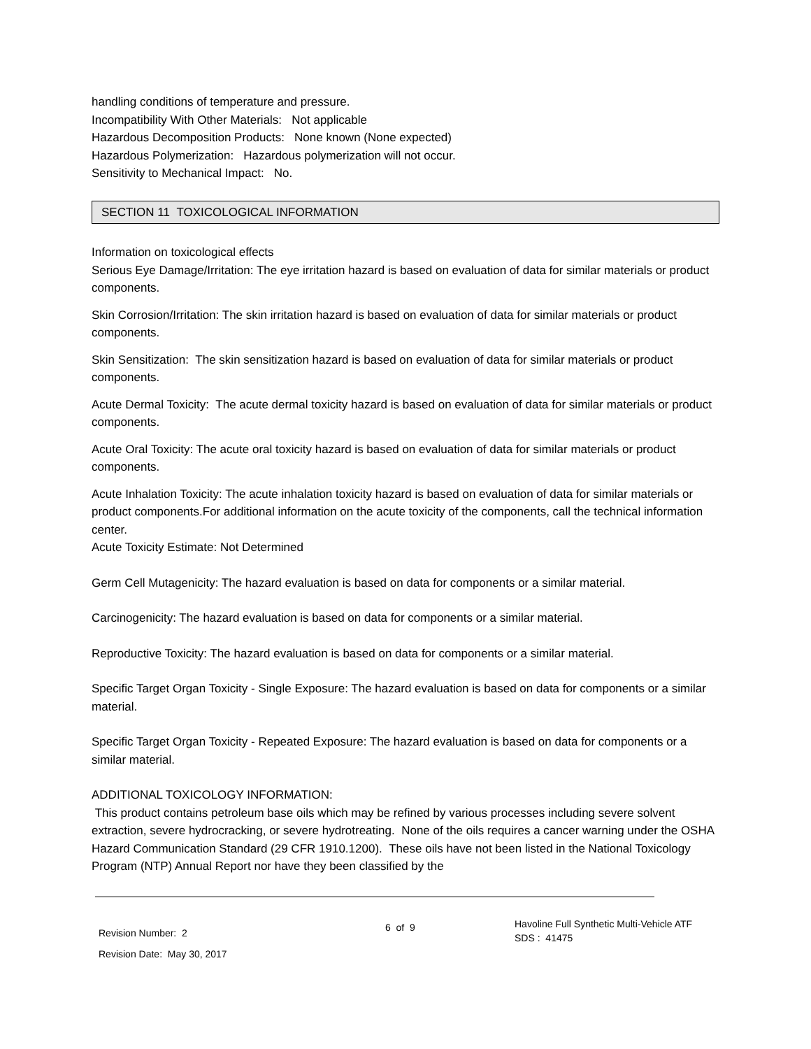handling conditions of temperature and pressure.
Incompatibility With Other Materials: Not applicable
Hazardous Decomposition Products: None known (None expected)
Hazardous Polymerization: Hazardous polymerization will not occur.
Sensitivity to Mechanical Impact: No.
SECTION 11 TOXICOLOGICAL INFORMATION
Information on toxicological effects
Serious Eye Damage/Irritation: The eye irritation hazard is based on evaluation of data for similar materials or product components.
Skin Corrosion/Irritation: The skin irritation hazard is based on evaluation of data for similar materials or product components.
Skin Sensitization: The skin sensitization hazard is based on evaluation of data for similar materials or product components.
Acute Dermal Toxicity: The acute dermal toxicity hazard is based on evaluation of data for similar materials or product components.
Acute Oral Toxicity: The acute oral toxicity hazard is based on evaluation of data for similar materials or product components.
Acute Inhalation Toxicity: The acute inhalation toxicity hazard is based on evaluation of data for similar materials or product components.For additional information on the acute toxicity of the components, call the technical information center.
Acute Toxicity Estimate: Not Determined
Germ Cell Mutagenicity: The hazard evaluation is based on data for components or a similar material.
Carcinogenicity: The hazard evaluation is based on data for components or a similar material.
Reproductive Toxicity: The hazard evaluation is based on data for components or a similar material.
Specific Target Organ Toxicity - Single Exposure: The hazard evaluation is based on data for components or a similar material.
Specific Target Organ Toxicity - Repeated Exposure: The hazard evaluation is based on data for components or a similar material.
ADDITIONAL TOXICOLOGY INFORMATION:
This product contains petroleum base oils which may be refined by various processes including severe solvent extraction, severe hydrocracking, or severe hydrotreating. None of the oils requires a cancer warning under the OSHA Hazard Communication Standard (29 CFR 1910.1200). These oils have not been listed in the National Toxicology Program (NTP) Annual Report nor have they been classified by the
Revision Number: 2
Revision Date: May 30, 2017
6 of 9
Havoline Full Synthetic Multi-Vehicle ATF
SDS : 41475